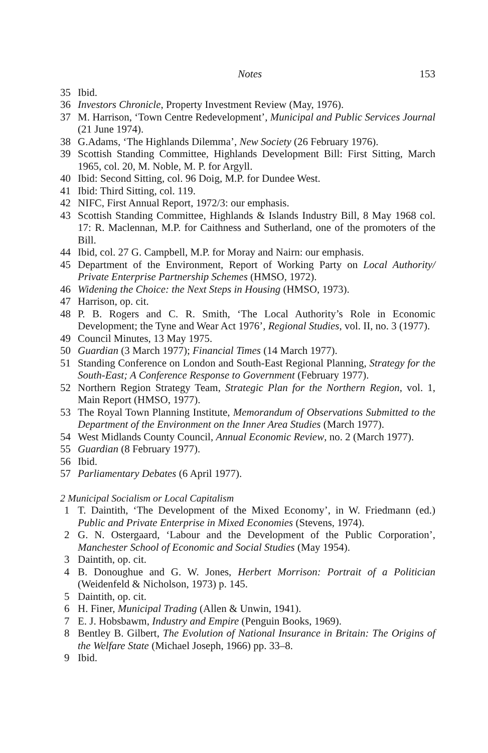Notes 153
35 Ibid.
36 Investors Chronicle, Property Investment Review (May, 1976).
37 M. Harrison, ‘Town Centre Redevelopment’, Municipal and Public Services Journal (21 June 1974).
38 G.Adams, ‘The Highlands Dilemma’, New Society (26 February 1976).
39 Scottish Standing Committee, Highlands Development Bill: First Sitting, March 1965, col. 20, M. Noble, M. P. for Argyll.
40 Ibid: Second Sitting, col. 96 Doig, M.P. for Dundee West.
41 Ibid: Third Sitting, col. 119.
42 NIFC, First Annual Report, 1972/3: our emphasis.
43 Scottish Standing Committee, Highlands & Islands Industry Bill, 8 May 1968 col. 17: R. Maclennan, M.P. for Caithness and Sutherland, one of the promoters of the Bill.
44 Ibid, col. 27 G. Campbell, M.P. for Moray and Nairn: our emphasis.
45 Department of the Environment, Report of Working Party on Local Authority/ Private Enterprise Partnership Schemes (HMSO, 1972).
46 Widening the Choice: the Next Steps in Housing (HMSO, 1973).
47 Harrison, op. cit.
48 P. B. Rogers and C. R. Smith, ‘The Local Authority’s Role in Economic Development; the Tyne and Wear Act 1976’, Regional Studies, vol. II, no. 3 (1977).
49 Council Minutes, 13 May 1975.
50 Guardian (3 March 1977); Financial Times (14 March 1977).
51 Standing Conference on London and South-East Regional Planning, Strategy for the South-East; A Conference Response to Government (February 1977).
52 Northern Region Strategy Team, Strategic Plan for the Northern Region, vol. 1, Main Report (HMSO, 1977).
53 The Royal Town Planning Institute, Memorandum of Observations Submitted to the Department of the Environment on the Inner Area Studies (March 1977).
54 West Midlands County Council, Annual Economic Review, no. 2 (March 1977).
55 Guardian (8 February 1977).
56 Ibid.
57 Parliamentary Debates (6 April 1977).
2 Municipal Socialism or Local Capitalism
1 T. Daintith, ‘The Development of the Mixed Economy’, in W. Friedmann (ed.) Public and Private Enterprise in Mixed Economies (Stevens, 1974).
2 G. N. Ostergaard, ‘Labour and the Development of the Public Corporation’, Manchester School of Economic and Social Studies (May 1954).
3 Daintith, op. cit.
4 B. Donoughue and G. W. Jones, Herbert Morrison: Portrait of a Politician (Weidenfeld & Nicholson, 1973) p. 145.
5 Daintith, op. cit.
6 H. Finer, Municipal Trading (Allen & Unwin, 1941).
7 E. J. Hobsbawm, Industry and Empire (Penguin Books, 1969).
8 Bentley B. Gilbert, The Evolution of National Insurance in Britain: The Origins of the Welfare State (Michael Joseph, 1966) pp. 33–8.
9 Ibid.